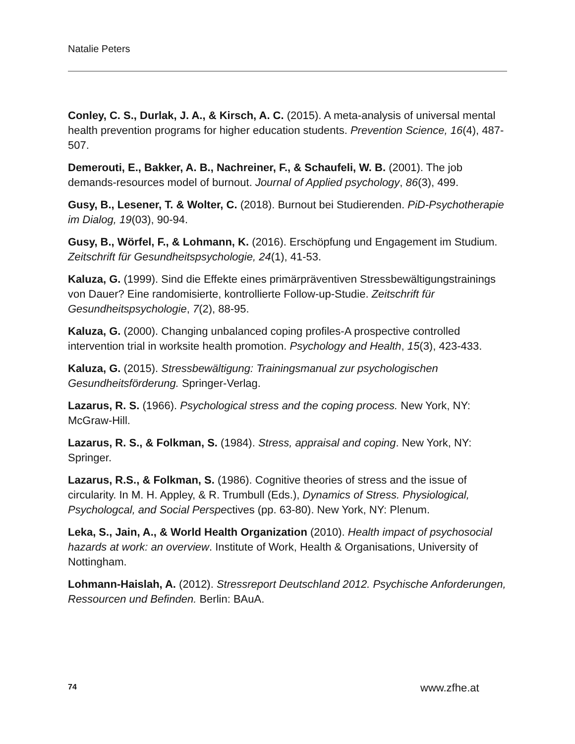Natalie Peters
Conley, C. S., Durlak, J. A., & Kirsch, A. C. (2015). A meta-analysis of universal mental health prevention programs for higher education students. Prevention Science, 16(4), 487-507.
Demerouti, E., Bakker, A. B., Nachreiner, F., & Schaufeli, W. B. (2001). The job demands-resources model of burnout. Journal of Applied psychology, 86(3), 499.
Gusy, B., Lesener, T. & Wolter, C. (2018). Burnout bei Studierenden. PiD-Psychotherapie im Dialog, 19(03), 90-94.
Gusy, B., Wörfel, F., & Lohmann, K. (2016). Erschöpfung und Engagement im Studium. Zeitschrift für Gesundheitspsychologie, 24(1), 41-53.
Kaluza, G. (1999). Sind die Effekte eines primärpräventiven Stressbewältigungstrainings von Dauer? Eine randomisierte, kontrollierte Follow-up-Studie. Zeitschrift für Gesundheitspsychologie, 7(2), 88-95.
Kaluza, G. (2000). Changing unbalanced coping profiles-A prospective controlled intervention trial in worksite health promotion. Psychology and Health, 15(3), 423-433.
Kaluza, G. (2015). Stressbewältigung: Trainingsmanual zur psychologischen Gesundheitsförderung. Springer-Verlag.
Lazarus, R. S. (1966). Psychological stress and the coping process. New York, NY: McGraw-Hill.
Lazarus, R. S., & Folkman, S. (1984). Stress, appraisal and coping. New York, NY: Springer.
Lazarus, R.S., & Folkman, S. (1986). Cognitive theories of stress and the issue of circularity. In M. H. Appley, & R. Trumbull (Eds.), Dynamics of Stress. Physiological, Psychologcal, and Social Perspectives (pp. 63-80). New York, NY: Plenum.
Leka, S., Jain, A., & World Health Organization (2010). Health impact of psychosocial hazards at work: an overview. Institute of Work, Health & Organisations, University of Nottingham.
Lohmann-Haislah, A. (2012). Stressreport Deutschland 2012. Psychische Anforderungen, Ressourcen und Befinden. Berlin: BAuA.
74 www.zfhe.at